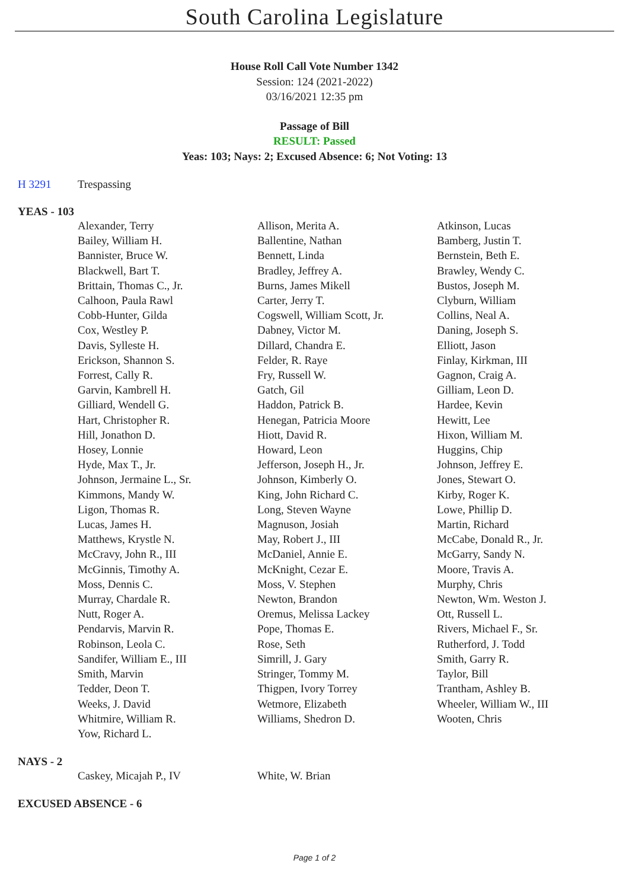South Carolina Legislature
House Roll Call Vote Number 1342
Session: 124 (2021-2022)
03/16/2021 12:35 pm
Passage of Bill
RESULT: Passed
Yeas: 103; Nays: 2; Excused Absence: 6; Not Voting: 13
H 3291 Trespassing
YEAS - 103
| Alexander, Terry | Allison, Merita A. | Atkinson, Lucas |
| Bailey, William H. | Ballentine, Nathan | Bamberg, Justin T. |
| Bannister, Bruce W. | Bennett, Linda | Bernstein, Beth E. |
| Blackwell, Bart T. | Bradley, Jeffrey A. | Brawley, Wendy C. |
| Brittain, Thomas C., Jr. | Burns, James Mikell | Bustos, Joseph M. |
| Calhoon, Paula Rawl | Carter, Jerry T. | Clyburn, William |
| Cobb-Hunter, Gilda | Cogswell, William Scott, Jr. | Collins, Neal A. |
| Cox, Westley P. | Dabney, Victor M. | Daning, Joseph S. |
| Davis, Sylleste H. | Dillard, Chandra E. | Elliott, Jason |
| Erickson, Shannon S. | Felder, R. Raye | Finlay, Kirkman, III |
| Forrest, Cally R. | Fry, Russell W. | Gagnon, Craig A. |
| Garvin, Kambrell H. | Gatch, Gil | Gilliam, Leon D. |
| Gilliard, Wendell G. | Haddon, Patrick B. | Hardee, Kevin |
| Hart, Christopher R. | Henegan, Patricia Moore | Hewitt, Lee |
| Hill, Jonathon D. | Hiott, David R. | Hixon, William M. |
| Hosey, Lonnie | Howard, Leon | Huggins, Chip |
| Hyde, Max T., Jr. | Jefferson, Joseph H., Jr. | Johnson, Jeffrey E. |
| Johnson, Jermaine L., Sr. | Johnson, Kimberly O. | Jones, Stewart O. |
| Kimmons, Mandy W. | King, John Richard C. | Kirby, Roger K. |
| Ligon, Thomas R. | Long, Steven Wayne | Lowe, Phillip D. |
| Lucas, James H. | Magnuson, Josiah | Martin, Richard |
| Matthews, Krystle N. | May, Robert J., III | McCabe, Donald R., Jr. |
| McCravy, John R., III | McDaniel, Annie E. | McGarry, Sandy N. |
| McGinnis, Timothy A. | McKnight, Cezar E. | Moore, Travis A. |
| Moss, Dennis C. | Moss, V. Stephen | Murphy, Chris |
| Murray, Chardale R. | Newton, Brandon | Newton, Wm. Weston J. |
| Nutt, Roger A. | Oremus, Melissa Lackey | Ott, Russell L. |
| Pendarvis, Marvin R. | Pope, Thomas E. | Rivers, Michael F., Sr. |
| Robinson, Leola C. | Rose, Seth | Rutherford, J. Todd |
| Sandifer, William E., III | Simrill, J. Gary | Smith, Garry R. |
| Smith, Marvin | Stringer, Tommy M. | Taylor, Bill |
| Tedder, Deon T. | Thigpen, Ivory Torrey | Trantham, Ashley B. |
| Weeks, J. David | Wetmore, Elizabeth | Wheeler, William W., III |
| Whitmire, William R. | Williams, Shedron D. | Wooten, Chris |
| Yow, Richard L. | | |
NAYS - 2
| Caskey, Micajah P., IV | White, W. Brian | |
EXCUSED ABSENCE - 6
Page 1 of 2